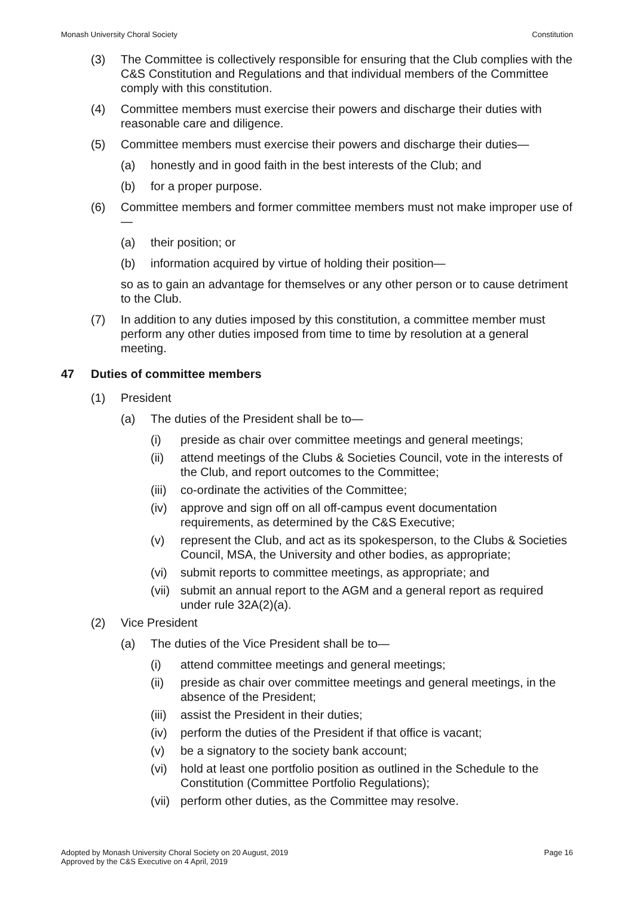Monash University Choral Society Constitution
(3) The Committee is collectively responsible for ensuring that the Club complies with the C&S Constitution and Regulations and that individual members of the Committee comply with this constitution.
(4) Committee members must exercise their powers and discharge their duties with reasonable care and diligence.
(5) Committee members must exercise their powers and discharge their duties—
(a) honestly and in good faith in the best interests of the Club; and
(b) for a proper purpose.
(6) Committee members and former committee members must not make improper use of—
(a) their position; or
(b) information acquired by virtue of holding their position—
so as to gain an advantage for themselves or any other person or to cause detriment to the Club.
(7) In addition to any duties imposed by this constitution, a committee member must perform any other duties imposed from time to time by resolution at a general meeting.
47 Duties of committee members
(1) President
(a) The duties of the President shall be to—
(i) preside as chair over committee meetings and general meetings;
(ii) attend meetings of the Clubs & Societies Council, vote in the interests of the Club, and report outcomes to the Committee;
(iii) co-ordinate the activities of the Committee;
(iv) approve and sign off on all off-campus event documentation requirements, as determined by the C&S Executive;
(v) represent the Club, and act as its spokesperson, to the Clubs & Societies Council, MSA, the University and other bodies, as appropriate;
(vi) submit reports to committee meetings, as appropriate; and
(vii) submit an annual report to the AGM and a general report as required under rule 32A(2)(a).
(2) Vice President
(a) The duties of the Vice President shall be to—
(i) attend committee meetings and general meetings;
(ii) preside as chair over committee meetings and general meetings, in the absence of the President;
(iii) assist the President in their duties;
(iv) perform the duties of the President if that office is vacant;
(v) be a signatory to the society bank account;
(vi) hold at least one portfolio position as outlined in the Schedule to the Constitution (Committee Portfolio Regulations);
(vii) perform other duties, as the Committee may resolve.
Adopted by Monash University Choral Society on 20 August, 2019
Approved by the C&S Executive on 4 April, 2019 Page 16